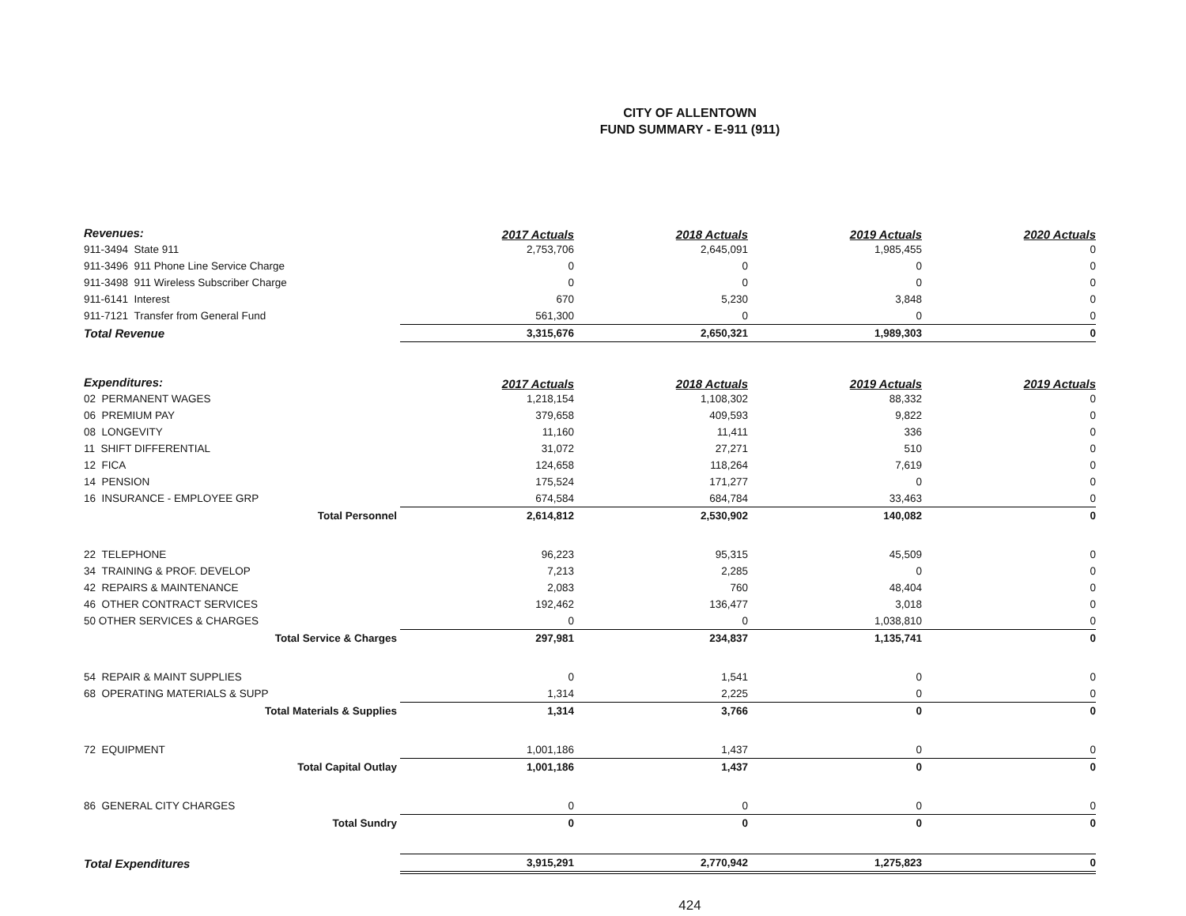CITY OF ALLENTOWN
FUND SUMMARY - E-911 (911)
| Revenues: | | 2017 Actuals | 2018 Actuals | 2019 Actuals | 2020 Actuals |
| 911-3494 State 911 | | 2,753,706 | 2,645,091 | 1,985,455 | 0 |
| 911-3496 911 Phone Line Service Charge | | 0 | 0 | 0 | 0 |
| 911-3498 911 Wireless Subscriber Charge | | 0 | 0 | 0 | 0 |
| 911-6141 Interest | | 670 | 5,230 | 3,848 | 0 |
| 911-7121 Transfer from General Fund | | 561,300 | 0 | 0 | 0 |
| Total Revenue | | 3,315,676 | 2,650,321 | 1,989,303 | 0 |
| Expenditures: | | 2017 Actuals | 2018 Actuals | 2019 Actuals | 2019 Actuals |
| 02 PERMANENT WAGES | | 1,218,154 | 1,108,302 | 88,332 | 0 |
| 06 PREMIUM PAY | | 379,658 | 409,593 | 9,822 | 0 |
| 08 LONGEVITY | | 11,160 | 11,411 | 336 | 0 |
| 11 SHIFT DIFFERENTIAL | | 31,072 | 27,271 | 510 | 0 |
| 12 FICA | | 124,658 | 118,264 | 7,619 | 0 |
| 14 PENSION | | 175,524 | 171,277 | 0 | 0 |
| 16 INSURANCE - EMPLOYEE GRP | | 674,584 | 684,784 | 33,463 | 0 |
| Total Personnel | | 2,614,812 | 2,530,902 | 140,082 | 0 |
| 22 TELEPHONE | | 96,223 | 95,315 | 45,509 | 0 |
| 34 TRAINING & PROF. DEVELOP | | 7,213 | 2,285 | 0 | 0 |
| 42 REPAIRS & MAINTENANCE | | 2,083 | 760 | 48,404 | 0 |
| 46 OTHER CONTRACT SERVICES | | 192,462 | 136,477 | 3,018 | 0 |
| 50 OTHER SERVICES & CHARGES | | 0 | 0 | 1,038,810 | 0 |
| Total Service & Charges | | 297,981 | 234,837 | 1,135,741 | 0 |
| 54 REPAIR & MAINT SUPPLIES | | 0 | 1,541 | 0 | 0 |
| 68 OPERATING MATERIALS & SUPP | | 1,314 | 2,225 | 0 | 0 |
| Total Materials & Supplies | | 1,314 | 3,766 | 0 | 0 |
| 72 EQUIPMENT | | 1,001,186 | 1,437 | 0 | 0 |
| Total Capital Outlay | | 1,001,186 | 1,437 | 0 | 0 |
| 86 GENERAL CITY CHARGES | | 0 | 0 | 0 | 0 |
| Total Sundry | | 0 | 0 | 0 | 0 |
| Total Expenditures | | 3,915,291 | 2,770,942 | 1,275,823 | 0 |
424